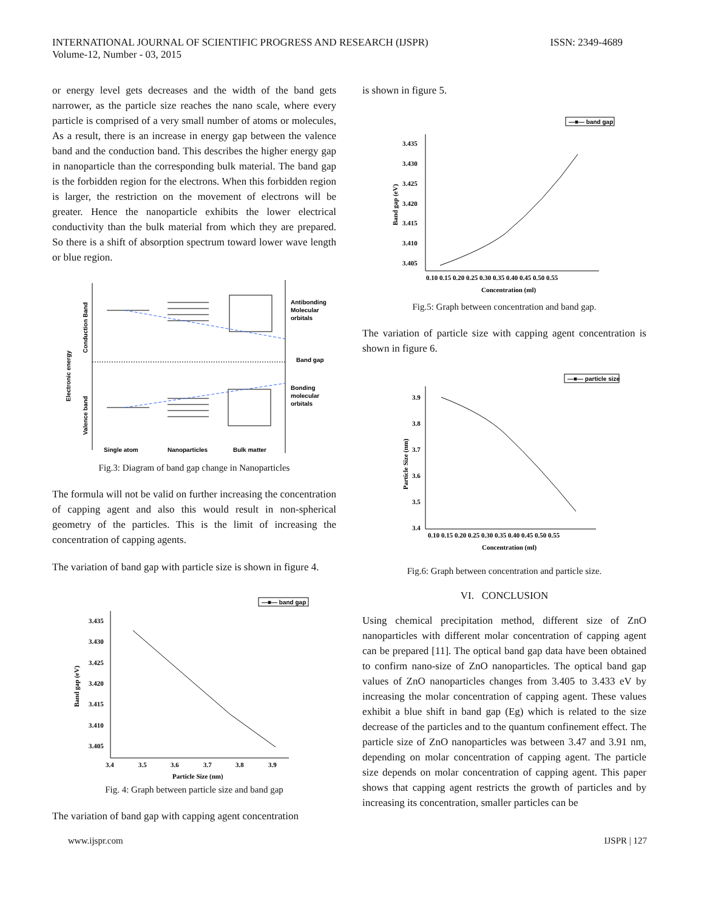INTERNATIONAL JOURNAL OF SCIENTIFIC PROGRESS AND RESEARCH (IJSPR)
Volume-12, Number - 03, 2015
ISSN: 2349-4689
or energy level gets decreases and the width of the band gets narrower, as the particle size reaches the nano scale, where every particle is comprised of a very small number of atoms or molecules, As a result, there is an increase in energy gap between the valence band and the conduction band. This describes the higher energy gap in nanoparticle than the corresponding bulk material. The band gap is the forbidden region for the electrons. When this forbidden region is larger, the restriction on the movement of electrons will be greater. Hence the nanoparticle exhibits the lower electrical conductivity than the bulk material from which they are prepared. So there is a shift of absorption spectrum toward lower wave length or blue region.
Electronic energy
Conduction Band
Valence band
Antibonding
Molecular
orbitals
Band gap
Bonding
molecular
orbitals
Single atom
Nanoparticles
Bulk matter
Fig.3: Diagram of band gap change in Nanoparticles
The formula will not be valid on further increasing the concentration of capping agent and also this would result in non-spherical geometry of the particles. This is the limit of increasing the concentration of capping agents.
The variation of band gap with particle size is shown in figure 4.
—■— band gap
3.435
3.430
3.425
3.420
3.415
3.410
3.405
3.4
3.5
3.6
3.7
3.8
3.9
Particle Size (nm)
Band gap (eV)
Fig. 4: Graph between particle size and band gap
The variation of band gap with capping agent concentration
is shown in figure 5.
—■— band gap
3.435
3.430
3.425
3.420
3.415
3.410
3.405
0.10 0.15 0.20 0.25 0.30 0.35 0.40 0.45 0.50 0.55
Concentration (ml)
Band gap (eV)
Fig.5: Graph between concentration and band gap.
The variation of particle size with capping agent concentration is shown in figure 6.
—■— particle size
3.9
3.8
3.7
3.6
3.5
3.4
0.10 0.15 0.20 0.25 0.30 0.35 0.40 0.45 0.50 0.55
Concentration (ml)
Particle Size (nm)
Fig.6: Graph between concentration and particle size.
VI. CONCLUSION
Using chemical precipitation method, different size of ZnO nanoparticles with different molar concentration of capping agent can be prepared [11]. The optical band gap data have been obtained to confirm nano-size of ZnO nanoparticles. The optical band gap values of ZnO nanoparticles changes from 3.405 to 3.433 eV by increasing the molar concentration of capping agent. These values exhibit a blue shift in band gap (Eg) which is related to the size decrease of the particles and to the quantum confinement effect. The particle size of ZnO nanoparticles was between 3.47 and 3.91 nm, depending on molar concentration of capping agent. The particle size depends on molar concentration of capping agent. This paper shows that capping agent restricts the growth of particles and by increasing its concentration, smaller particles can be
www.ijspr.com IJSPR | 127